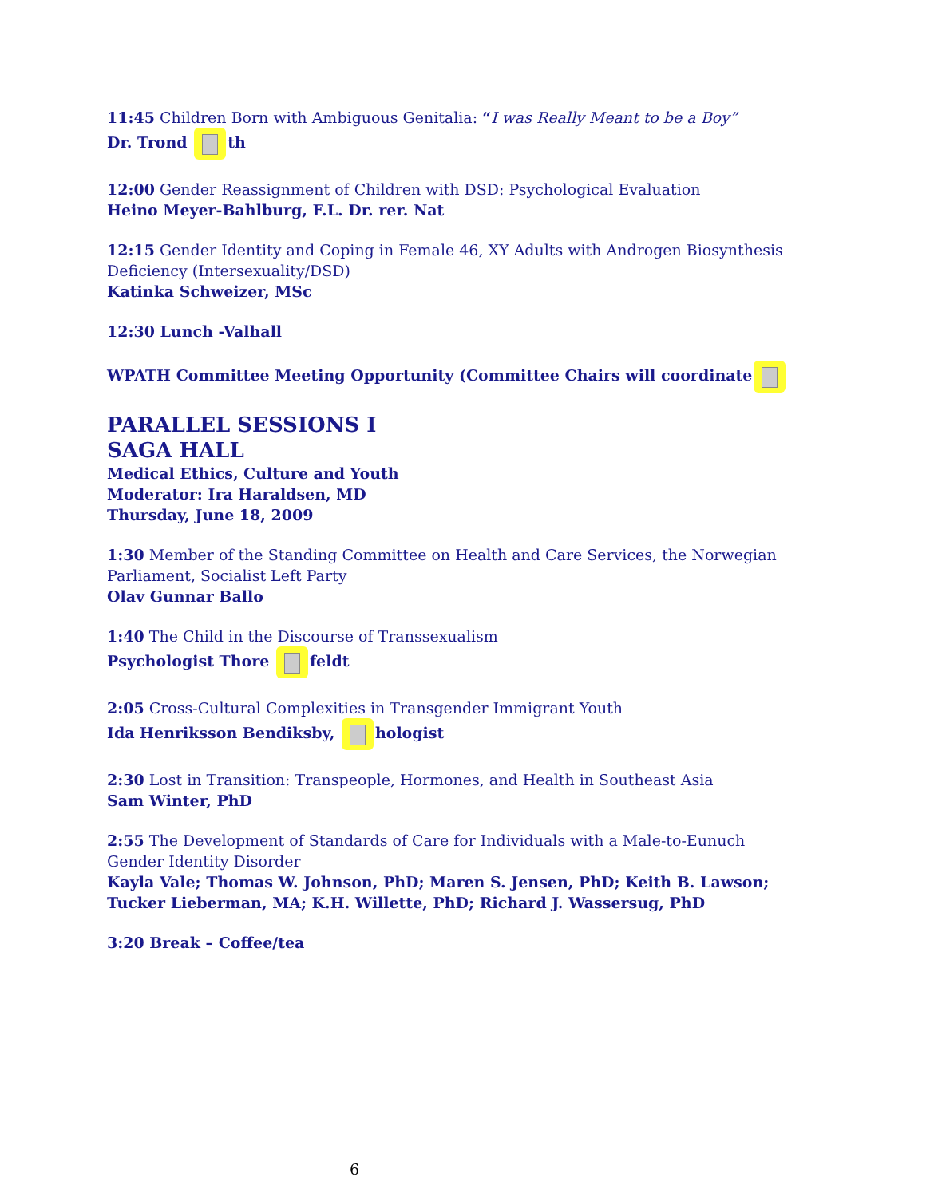11:45 Children Born with Ambiguous Genitalia: “I was Really Meant to be a Boy”
Dr. Trond th
12:00 Gender Reassignment of Children with DSD: Psychological Evaluation
Heino Meyer-Bahlburg, F.L. Dr. rer. Nat
12:15 Gender Identity and Coping in Female 46, XY Adults with Androgen Biosynthesis Deficiency (Intersexuality/DSD)
Katinka Schweizer, MSc
12:30 Lunch -Valhall
WPATH Committee Meeting Opportunity (Committee Chairs will coordinate
PARALLEL SESSIONS I
SAGA HALL
Medical Ethics, Culture and Youth
Moderator: Ira Haraldsen, MD
Thursday, June 18, 2009
1:30 Member of the Standing Committee on Health and Care Services, the Norwegian Parliament, Socialist Left Party
Olav Gunnar Ballo
1:40 The Child in the Discourse of Transsexualism
Psychologist Thore feldt
2:05 Cross-Cultural Complexities in Transgender Immigrant Youth
Ida Henriksson Bendiksby, hologist
2:30 Lost in Transition: Transpeople, Hormones, and Health in Southeast Asia
Sam Winter, PhD
2:55 The Development of Standards of Care for Individuals with a Male-to-Eunuch Gender Identity Disorder
Kayla Vale; Thomas W. Johnson, PhD; Maren S. Jensen, PhD; Keith B. Lawson; Tucker Lieberman, MA; K.H. Willette, PhD; Richard J. Wassersug, PhD
3:20 Break – Coffee/tea
6